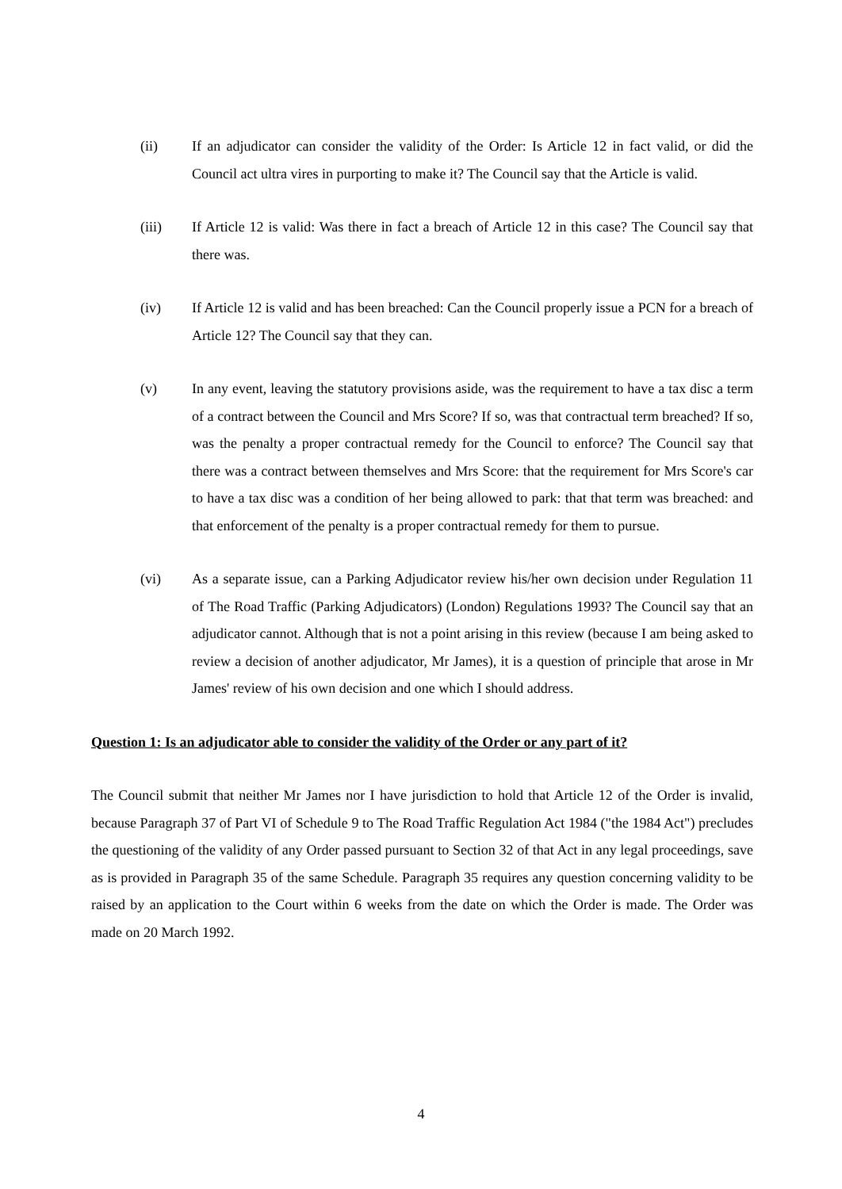(ii) If an adjudicator can consider the validity of the Order: Is Article 12 in fact valid, or did the Council act ultra vires in purporting to make it? The Council say that the Article is valid.
(iii) If Article 12 is valid: Was there in fact a breach of Article 12 in this case? The Council say that there was.
(iv) If Article 12 is valid and has been breached: Can the Council properly issue a PCN for a breach of Article 12? The Council say that they can.
(v) In any event, leaving the statutory provisions aside, was the requirement to have a tax disc a term of a contract between the Council and Mrs Score? If so, was that contractual term breached? If so, was the penalty a proper contractual remedy for the Council to enforce? The Council say that there was a contract between themselves and Mrs Score: that the requirement for Mrs Score's car to have a tax disc was a condition of her being allowed to park: that that term was breached: and that enforcement of the penalty is a proper contractual remedy for them to pursue.
(vi) As a separate issue, can a Parking Adjudicator review his/her own decision under Regulation 11 of The Road Traffic (Parking Adjudicators) (London) Regulations 1993? The Council say that an adjudicator cannot. Although that is not a point arising in this review (because I am being asked to review a decision of another adjudicator, Mr James), it is a question of principle that arose in Mr James' review of his own decision and one which I should address.
Question 1: Is an adjudicator able to consider the validity of the Order or any part of it?
The Council submit that neither Mr James nor I have jurisdiction to hold that Article 12 of the Order is invalid, because Paragraph 37 of Part VI of Schedule 9 to The Road Traffic Regulation Act 1984 ("the 1984 Act") precludes the questioning of the validity of any Order passed pursuant to Section 32 of that Act in any legal proceedings, save as is provided in Paragraph 35 of the same Schedule. Paragraph 35 requires any question concerning validity to be raised by an application to the Court within 6 weeks from the date on which the Order is made. The Order was made on 20 March 1992.
4